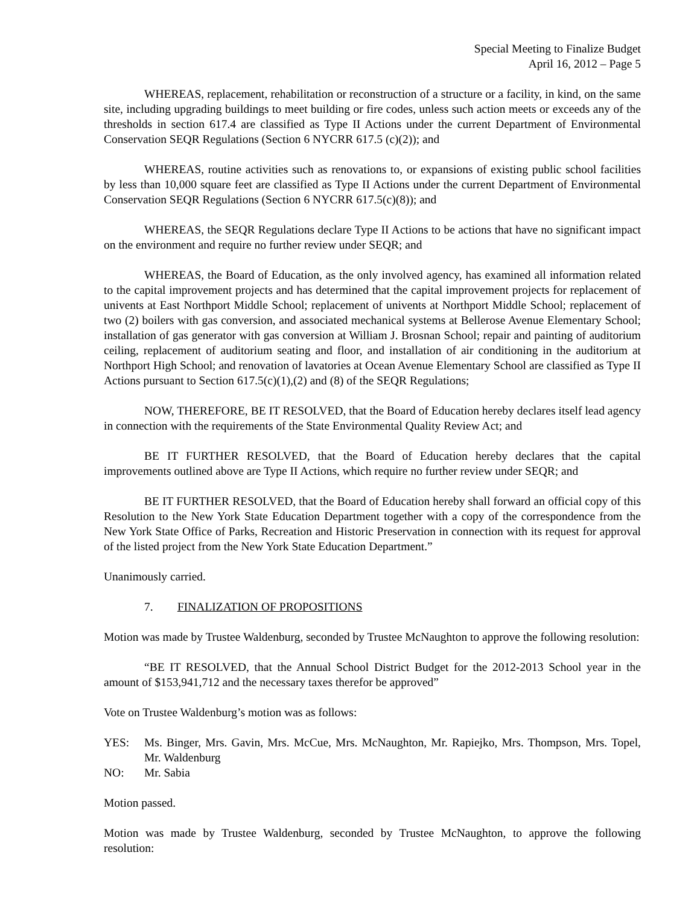Special Meeting to Finalize Budget
April 16, 2012 – Page 5
WHEREAS, replacement, rehabilitation or reconstruction of a structure or a facility, in kind, on the same site, including upgrading buildings to meet building or fire codes, unless such action meets or exceeds any of the thresholds in section 617.4 are classified as Type II Actions under the current Department of Environmental Conservation SEQR Regulations (Section 6 NYCRR 617.5 (c)(2)); and
WHEREAS, routine activities such as renovations to, or expansions of existing public school facilities by less than 10,000 square feet are classified as Type II Actions under the current Department of Environmental Conservation SEQR Regulations (Section 6 NYCRR 617.5(c)(8)); and
WHEREAS, the SEQR Regulations declare Type II Actions to be actions that have no significant impact on the environment and require no further review under SEQR; and
WHEREAS, the Board of Education, as the only involved agency, has examined all information related to the capital improvement projects and has determined that the capital improvement projects for replacement of univents at East Northport Middle School; replacement of univents at Northport Middle School; replacement of two (2) boilers with gas conversion, and associated mechanical systems at Bellerose Avenue Elementary School; installation of gas generator with gas conversion at William J. Brosnan School; repair and painting of auditorium ceiling, replacement of auditorium seating and floor, and installation of air conditioning in the auditorium at Northport High School; and renovation of lavatories at Ocean Avenue Elementary School are classified as Type II Actions pursuant to Section 617.5(c)(1),(2) and (8) of the SEQR Regulations;
NOW, THEREFORE, BE IT RESOLVED, that the Board of Education hereby declares itself lead agency in connection with the requirements of the State Environmental Quality Review Act; and
BE IT FURTHER RESOLVED, that the Board of Education hereby declares that the capital improvements outlined above are Type II Actions, which require no further review under SEQR; and
BE IT FURTHER RESOLVED, that the Board of Education hereby shall forward an official copy of this Resolution to the New York State Education Department together with a copy of the correspondence from the New York State Office of Parks, Recreation and Historic Preservation in connection with its request for approval of the listed project from the New York State Education Department.”
Unanimously carried.
7. FINALIZATION OF PROPOSITIONS
Motion was made by Trustee Waldenburg, seconded by Trustee McNaughton to approve the following resolution:
“BE IT RESOLVED, that the Annual School District Budget for the 2012-2013 School year in the amount of $153,941,712 and the necessary taxes therefor be approved”
Vote on Trustee Waldenburg’s motion was as follows:
YES: Ms. Binger, Mrs. Gavin, Mrs. McCue, Mrs. McNaughton, Mr. Rapiejko, Mrs. Thompson, Mrs. Topel, Mr. Waldenburg
NO: Mr. Sabia
Motion passed.
Motion was made by Trustee Waldenburg, seconded by Trustee McNaughton, to approve the following resolution: